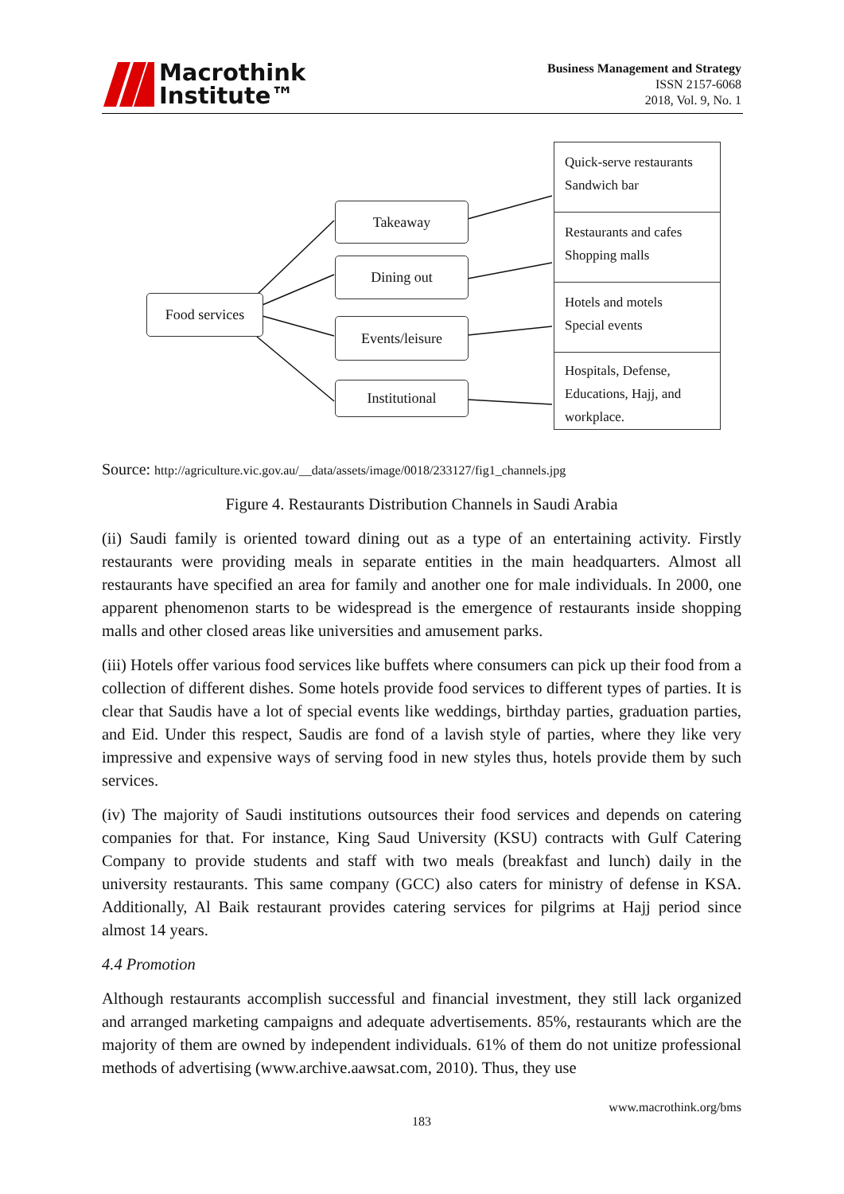Macrothink
Institute™
Business Management and Strategy
ISSN 2157-6068
2018, Vol. 9, No. 1
Food services
Takeaway
Dining out
Events/leisure
Institutional
Quick-serve restaurants
Sandwich bar
Restaurants and cafes
Shopping malls
Hotels and motels
Special events
Hospitals, Defense,
Educations, Hajj, and
workplace.
Source: http://agriculture.vic.gov.au/__data/assets/image/0018/233127/fig1_channels.jpg
Figure 4. Restaurants Distribution Channels in Saudi Arabia
(ii) Saudi family is oriented toward dining out as a type of an entertaining activity. Firstly restaurants were providing meals in separate entities in the main headquarters. Almost all restaurants have specified an area for family and another one for male individuals. In 2000, one apparent phenomenon starts to be widespread is the emergence of restaurants inside shopping malls and other closed areas like universities and amusement parks.
(iii) Hotels offer various food services like buffets where consumers can pick up their food from a collection of different dishes. Some hotels provide food services to different types of parties. It is clear that Saudis have a lot of special events like weddings, birthday parties, graduation parties, and Eid. Under this respect, Saudis are fond of a lavish style of parties, where they like very impressive and expensive ways of serving food in new styles thus, hotels provide them by such services.
(iv) The majority of Saudi institutions outsources their food services and depends on catering companies for that. For instance, King Saud University (KSU) contracts with Gulf Catering Company to provide students and staff with two meals (breakfast and lunch) daily in the university restaurants. This same company (GCC) also caters for ministry of defense in KSA. Additionally, Al Baik restaurant provides catering services for pilgrims at Hajj period since almost 14 years.
4.4 Promotion
Although restaurants accomplish successful and financial investment, they still lack organized and arranged marketing campaigns and adequate advertisements. 85%, restaurants which are the majority of them are owned by independent individuals. 61% of them do not unitize professional methods of advertising (www.archive.aawsat.com, 2010). Thus, they use
www.macrothink.org/bms
183